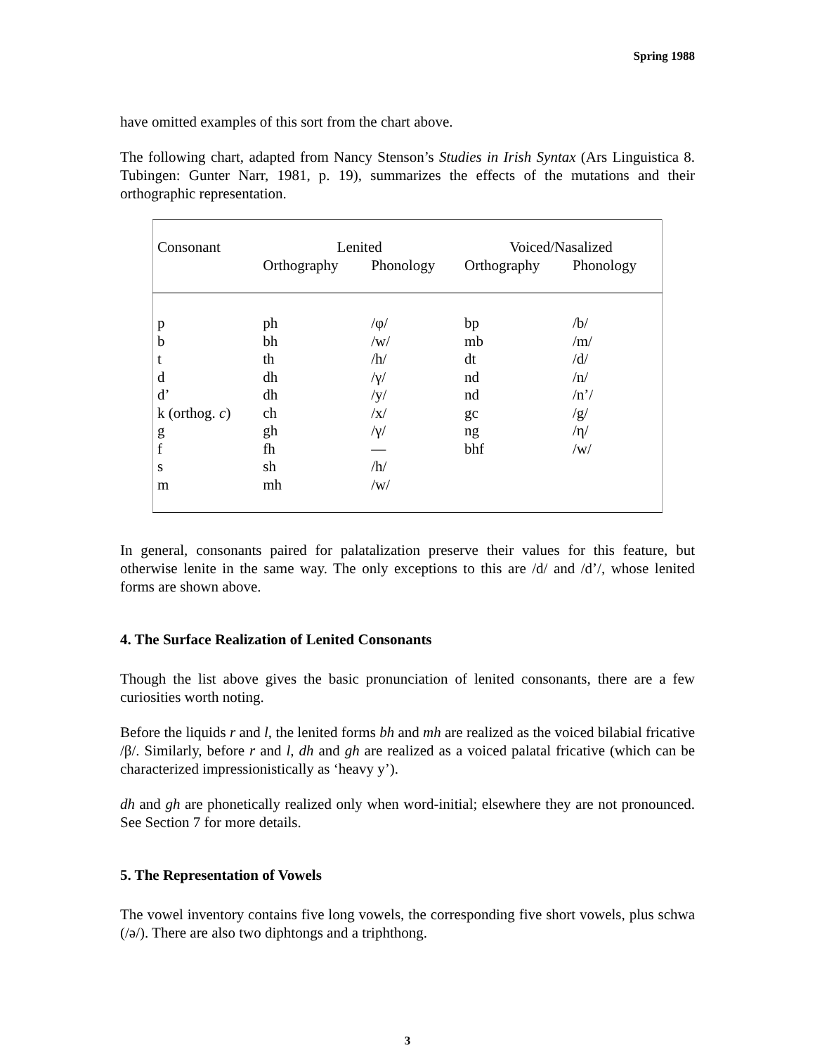Spring 1988
have omitted examples of this sort from the chart above.
The following chart, adapted from Nancy Stenson’s Studies in Irish Syntax (Ars Linguistica 8. Tubingen: Gunter Narr, 1981, p. 19), summarizes the effects of the mutations and their orthographic representation.
| Consonant | Lenited | | Voiced/Nasalized | |
| --- | --- | --- | --- | --- |
| | Orthography | Phonology | Orthography | Phonology |
| p | ph | /φ/ | bp | /b/ |
| b | bh | /w/ | mb | /m/ |
| t | th | /h/ | dt | /d/ |
| d | dh | /γ/ | nd | /n/ |
| d’ | dh | /y/ | nd | /n’/ |
| k (orthog. c ) | ch | /x/ | gc | /g/ |
| g | gh | /γ/ | ng | /η/ |
| f | fh | — | bhf | /w/ |
| s | sh | /h/ | | |
| m | mh | /w/ | | |
In general, consonants paired for palatalization preserve their values for this feature, but otherwise lenite in the same way. The only exceptions to this are /d/ and /d’/, whose lenited forms are shown above.
4. The Surface Realization of Lenited Consonants
Though the list above gives the basic pronunciation of lenited consonants, there are a few curiosities worth noting.
Before the liquids r and l, the lenited forms bh and mh are realized as the voiced bilabial fricative /β/. Similarly, before r and l, dh and gh are realized as a voiced palatal fricative (which can be characterized impressionistically as ‘heavy y’).
dh and gh are phonetically realized only when word-initial; elsewhere they are not pronounced. See Section 7 for more details.
5. The Representation of Vowels
The vowel inventory contains five long vowels, the corresponding five short vowels, plus schwa (/ə/). There are also two diphtongs and a triphthong.
3